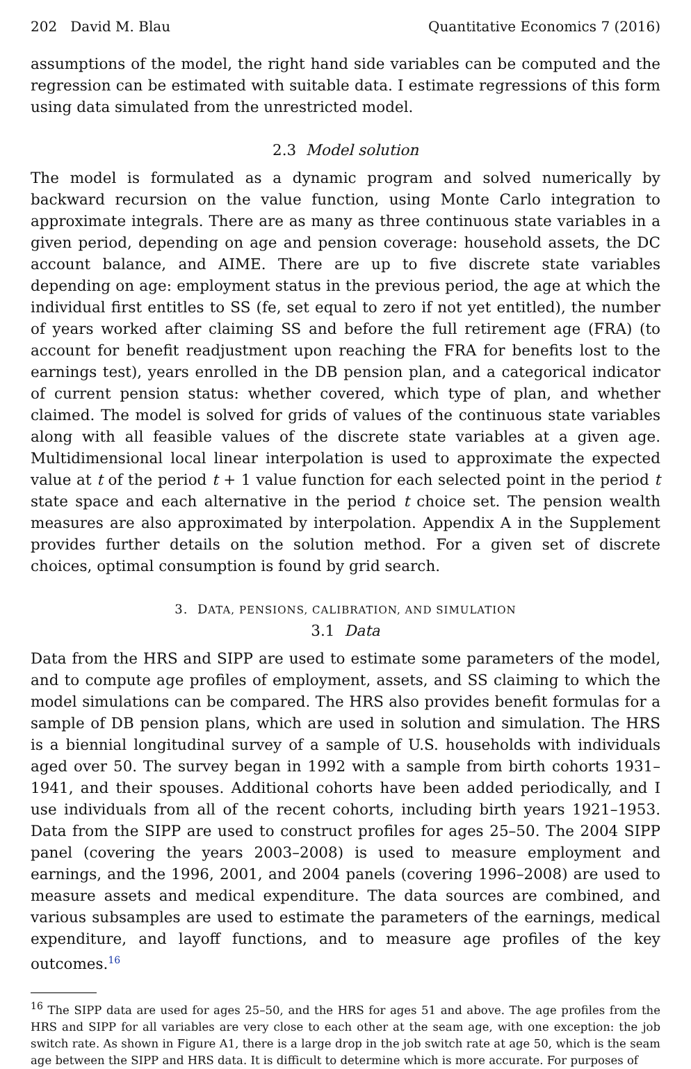202 David M. Blau Quantitative Economics 7 (2016)
assumptions of the model, the right hand side variables can be computed and the regression can be estimated with suitable data. I estimate regressions of this form using data simulated from the unrestricted model.
2.3 Model solution
The model is formulated as a dynamic program and solved numerically by backward recursion on the value function, using Monte Carlo integration to approximate integrals. There are as many as three continuous state variables in a given period, depending on age and pension coverage: household assets, the DC account balance, and AIME. There are up to five discrete state variables depending on age: employment status in the previous period, the age at which the individual first entitles to SS (fe, set equal to zero if not yet entitled), the number of years worked after claiming SS and before the full retirement age (FRA) (to account for benefit readjustment upon reaching the FRA for benefits lost to the earnings test), years enrolled in the DB pension plan, and a categorical indicator of current pension status: whether covered, which type of plan, and whether claimed. The model is solved for grids of values of the continuous state variables along with all feasible values of the discrete state variables at a given age. Multidimensional local linear interpolation is used to approximate the expected value at t of the period t + 1 value function for each selected point in the period t state space and each alternative in the period t choice set. The pension wealth measures are also approximated by interpolation. Appendix A in the Supplement provides further details on the solution method. For a given set of discrete choices, optimal consumption is found by grid search.
3. DATA, PENSIONS, CALIBRATION, AND SIMULATION
3.1 Data
Data from the HRS and SIPP are used to estimate some parameters of the model, and to compute age profiles of employment, assets, and SS claiming to which the model simulations can be compared. The HRS also provides benefit formulas for a sample of DB pension plans, which are used in solution and simulation. The HRS is a biennial longitudinal survey of a sample of U.S. households with individuals aged over 50. The survey began in 1992 with a sample from birth cohorts 1931–1941, and their spouses. Additional cohorts have been added periodically, and I use individuals from all of the recent cohorts, including birth years 1921–1953. Data from the SIPP are used to construct profiles for ages 25–50. The 2004 SIPP panel (covering the years 2003–2008) is used to measure employment and earnings, and the 1996, 2001, and 2004 panels (covering 1996–2008) are used to measure assets and medical expenditure. The data sources are combined, and various subsamples are used to estimate the parameters of the earnings, medical expenditure, and layoff functions, and to measure age profiles of the key outcomes.<sup>16</sup>
<sup>16</sup> The SIPP data are used for ages 25–50, and the HRS for ages 51 and above. The age profiles from the HRS and SIPP for all variables are very close to each other at the seam age, with one exception: the job switch rate. As shown in Figure A1, there is a large drop in the job switch rate at age 50, which is the seam age between the SIPP and HRS data. It is difficult to determine which is more accurate. For purposes of